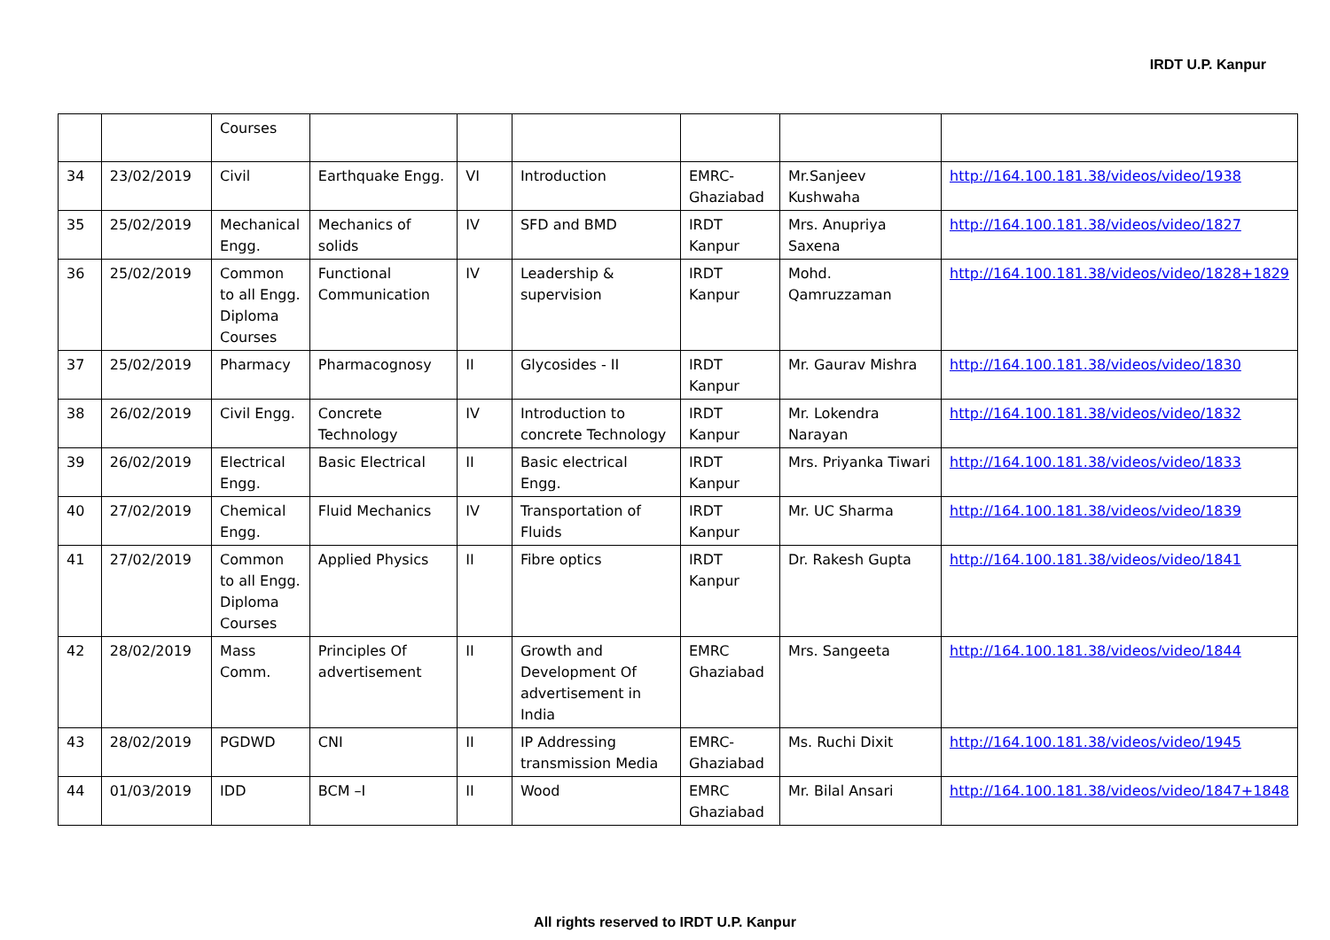IRDT U.P. Kanpur
| | | Courses | | | | | | |
| 34 | 23/02/2019 | Civil | Earthquake Engg. | VI | Introduction | EMRC-Ghaziabad | Mr.Sanjeev Kushwaha | http://164.100.181.38/videos/video/1938 |
| 35 | 25/02/2019 | Mechanical Engg. | Mechanics of solids | IV | SFD and BMD | IRDT Kanpur | Mrs. Anupriya Saxena | http://164.100.181.38/videos/video/1827 |
| 36 | 25/02/2019 | Common to all Engg. Diploma Courses | Functional Communication | IV | Leadership & supervision | IRDT Kanpur | Mohd. Qamruzzaman | http://164.100.181.38/videos/video/1828+1829 |
| 37 | 25/02/2019 | Pharmacy | Pharmacognosy | II | Glycosides - II | IRDT Kanpur | Mr. Gaurav Mishra | http://164.100.181.38/videos/video/1830 |
| 38 | 26/02/2019 | Civil Engg. | Concrete Technology | IV | Introduction to concrete Technology | IRDT Kanpur | Mr. Lokendra Narayan | http://164.100.181.38/videos/video/1832 |
| 39 | 26/02/2019 | Electrical Engg. | Basic Electrical | II | Basic electrical Engg. | IRDT Kanpur | Mrs. Priyanka Tiwari | http://164.100.181.38/videos/video/1833 |
| 40 | 27/02/2019 | Chemical Engg. | Fluid Mechanics | IV | Transportation of Fluids | IRDT Kanpur | Mr. UC Sharma | http://164.100.181.38/videos/video/1839 |
| 41 | 27/02/2019 | Common to all Engg. Diploma Courses | Applied Physics | II | Fibre optics | IRDT Kanpur | Dr. Rakesh Gupta | http://164.100.181.38/videos/video/1841 |
| 42 | 28/02/2019 | Mass Comm. | Principles Of advertisement | II | Growth and Development Of advertisement in India | EMRC Ghaziabad | Mrs. Sangeeta | http://164.100.181.38/videos/video/1844 |
| 43 | 28/02/2019 | PGDWD | CNI | II | IP Addressing transmission Media | EMRC-Ghaziabad | Ms. Ruchi Dixit | http://164.100.181.38/videos/video/1945 |
| 44 | 01/03/2019 | IDD | BCM –I | II | Wood | EMRC Ghaziabad | Mr. Bilal Ansari | http://164.100.181.38/videos/video/1847+1848 |
All rights reserved to IRDT U.P. Kanpur